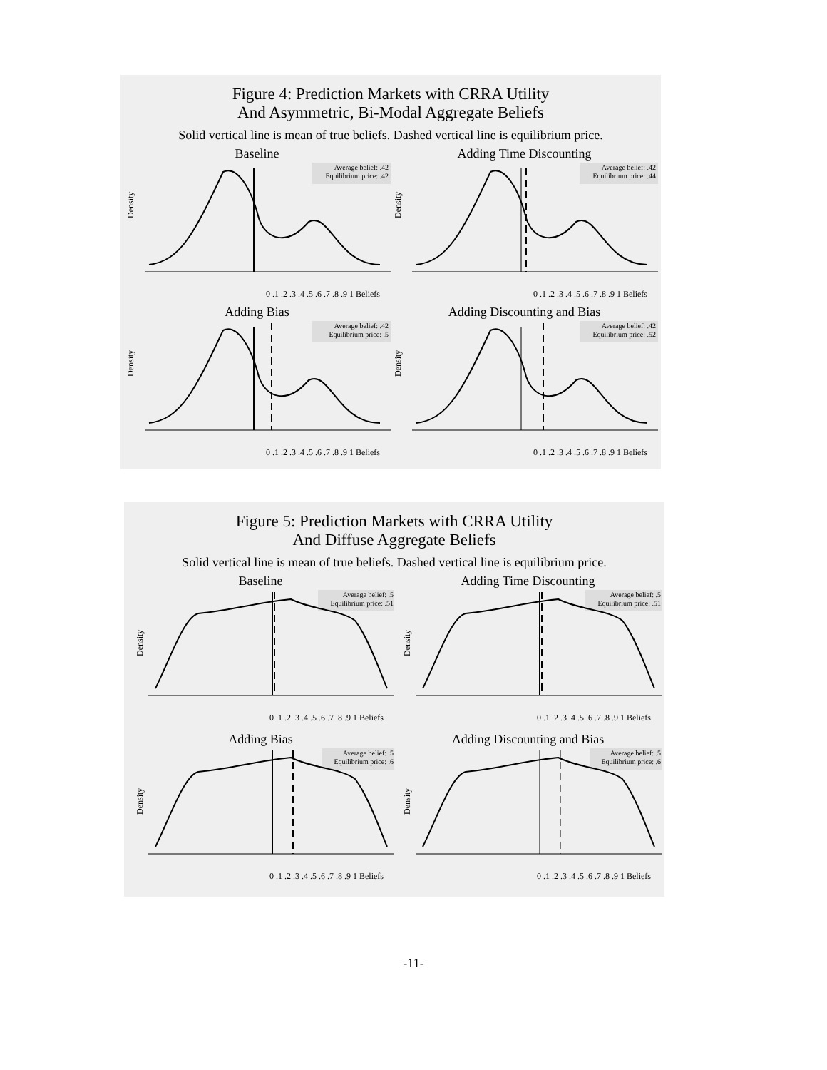Figure 4: Prediction Markets with CRRA Utility
And Asymmetric, Bi-Modal Aggregate Beliefs
Solid vertical line is mean of true beliefs. Dashed vertical line is equilibrium price.
Baseline
Average belief: .42
Equilibrium price: .42
Density
0 .1 .2 .3 .4 .5 .6 .7 .8 .9 1 Beliefs
Adding Time Discounting
Average belief: .42
Equilibrium price: .44
Density
0 .1 .2 .3 .4 .5 .6 .7 .8 .9 1 Beliefs
Adding Bias
Average belief: .42
Equilibrium price: .5
Density
0 .1 .2 .3 .4 .5 .6 .7 .8 .9 1 Beliefs
Adding Discounting and Bias
Average belief: .42
Equilibrium price: .52
Density
0 .1 .2 .3 .4 .5 .6 .7 .8 .9 1 Beliefs
Figure 5: Prediction Markets with CRRA Utility
And Diffuse Aggregate Beliefs
Solid vertical line is mean of true beliefs. Dashed vertical line is equilibrium price.
Baseline
Average belief: .5
Equilibrium price: .51
Density
0 .1 .2 .3 .4 .5 .6 .7 .8 .9 1 Beliefs
Adding Time Discounting
Average belief: .5
Equilibrium price: .51
Density
0 .1 .2 .3 .4 .5 .6 .7 .8 .9 1 Beliefs
Adding Bias
Average belief: .5
Equilibrium price: .6
Density
0 .1 .2 .3 .4 .5 .6 .7 .8 .9 1 Beliefs
Adding Discounting and Bias
Average belief: .5
Equilibrium price: .6
Density
0 .1 .2 .3 .4 .5 .6 .7 .8 .9 1 Beliefs
-11-